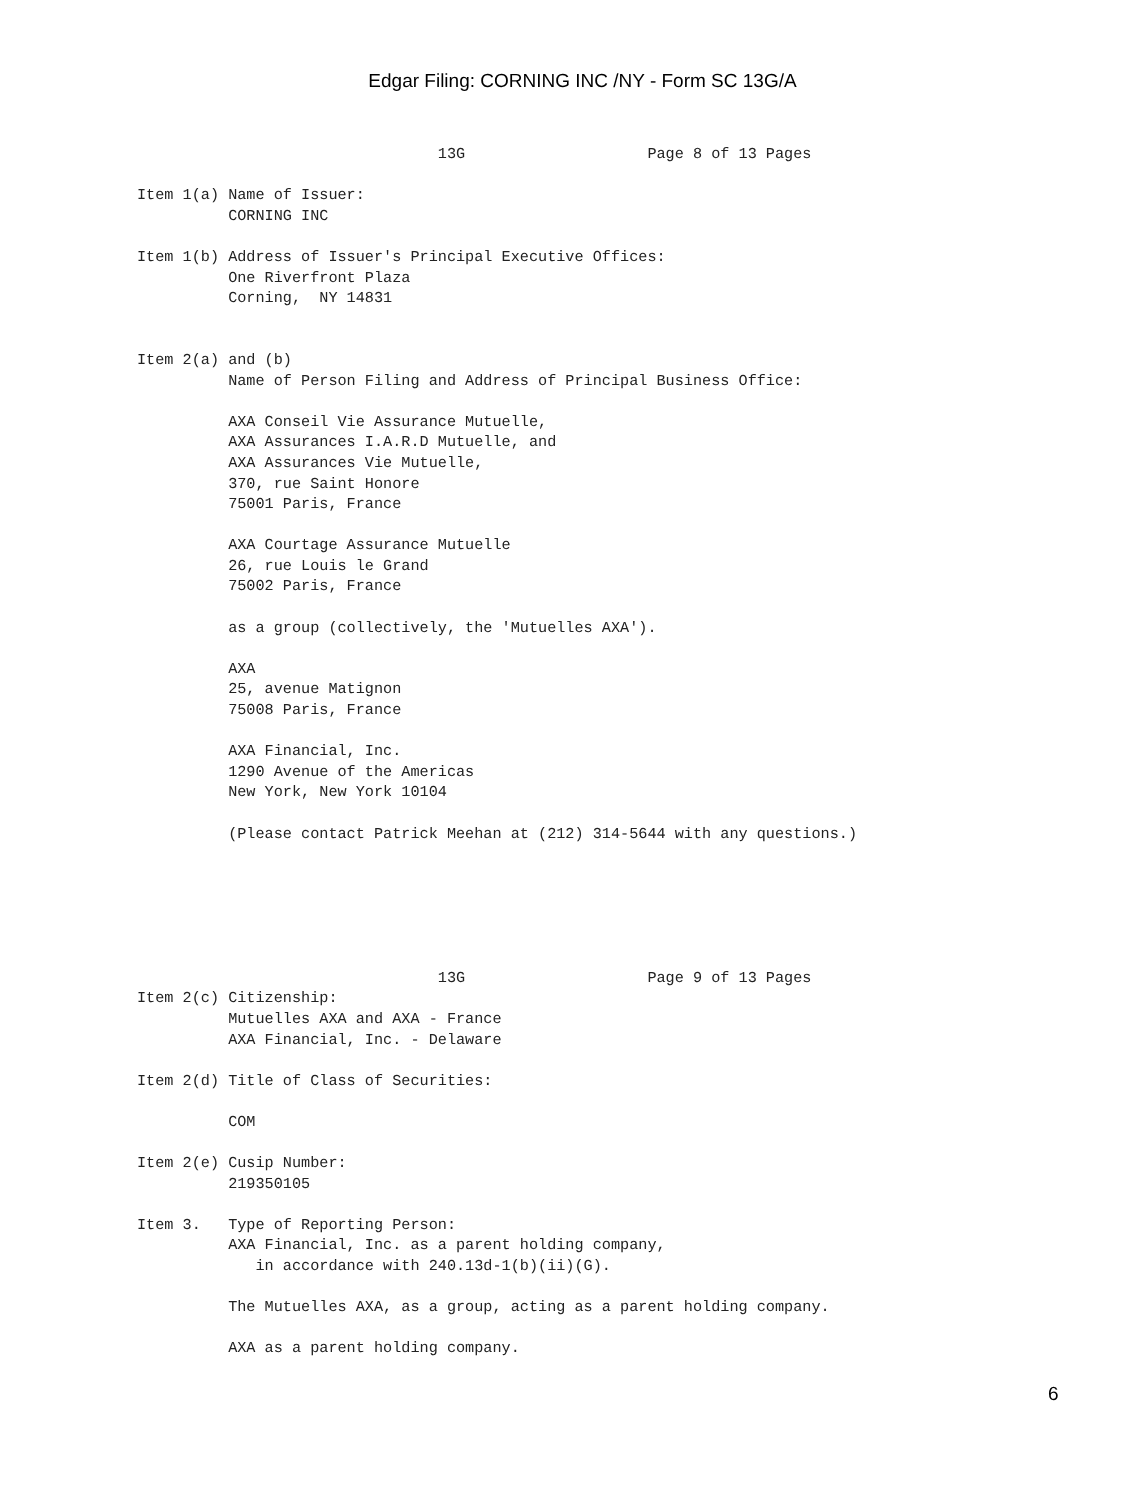Edgar Filing: CORNING INC /NY - Form SC 13G/A
                                 13G                    Page 8 of 13 Pages

Item 1(a) Name of Issuer:
          CORNING INC

Item 1(b) Address of Issuer's Principal Executive Offices:
          One Riverfront Plaza
          Corning,  NY 14831


Item 2(a) and (b)
          Name of Person Filing and Address of Principal Business Office:

          AXA Conseil Vie Assurance Mutuelle,
          AXA Assurances I.A.R.D Mutuelle, and
          AXA Assurances Vie Mutuelle,
          370, rue Saint Honore
          75001 Paris, France

          AXA Courtage Assurance Mutuelle
          26, rue Louis le Grand
          75002 Paris, France

          as a group (collectively, the 'Mutuelles AXA').

          AXA
          25, avenue Matignon
          75008 Paris, France

          AXA Financial, Inc.
          1290 Avenue of the Americas
          New York, New York 10104

          (Please contact Patrick Meehan at (212) 314-5644 with any questions.)






                                 13G                    Page 9 of 13 Pages
Item 2(c) Citizenship:
          Mutuelles AXA and AXA - France
          AXA Financial, Inc. - Delaware

Item 2(d) Title of Class of Securities:

          COM

Item 2(e) Cusip Number:
          219350105

Item 3.   Type of Reporting Person:
          AXA Financial, Inc. as a parent holding company,
             in accordance with 240.13d-1(b)(ii)(G).

          The Mutuelles AXA, as a group, acting as a parent holding company.

          AXA as a parent holding company.
6